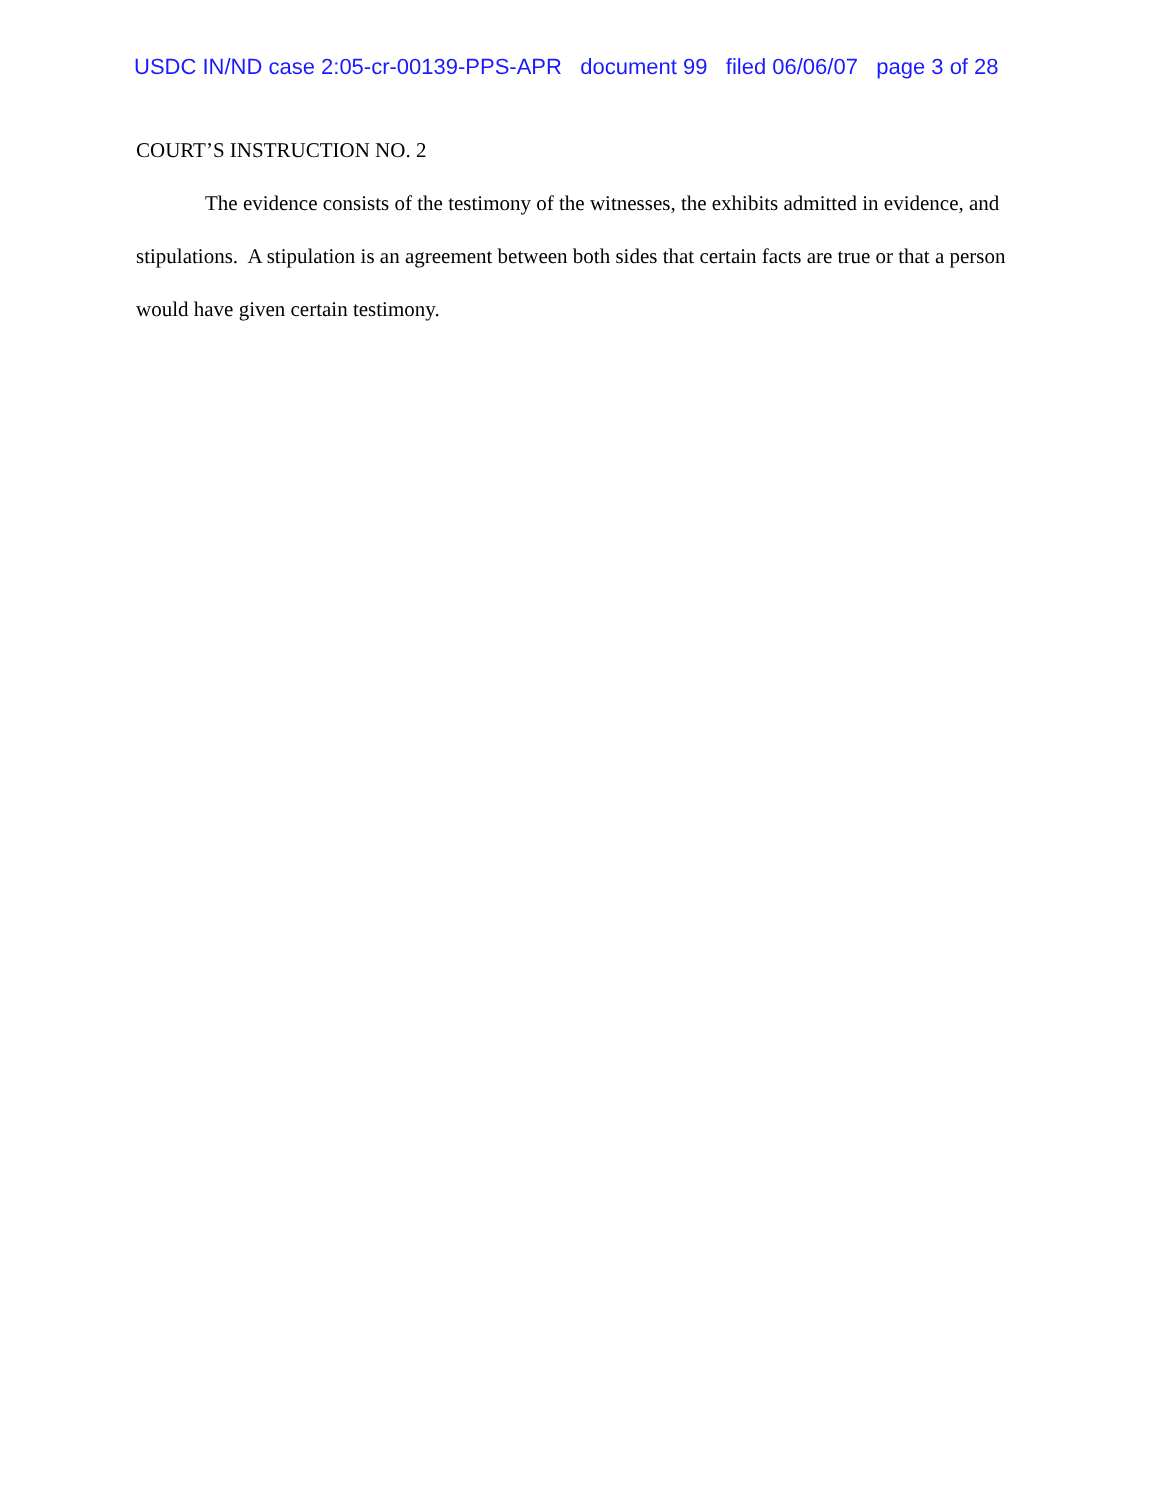USDC IN/ND case 2:05-cr-00139-PPS-APR document 99 filed 06/06/07 page 3 of 28
COURT’S INSTRUCTION NO. 2
The evidence consists of the testimony of the witnesses, the exhibits admitted in evidence, and stipulations. A stipulation is an agreement between both sides that certain facts are true or that a person would have given certain testimony.